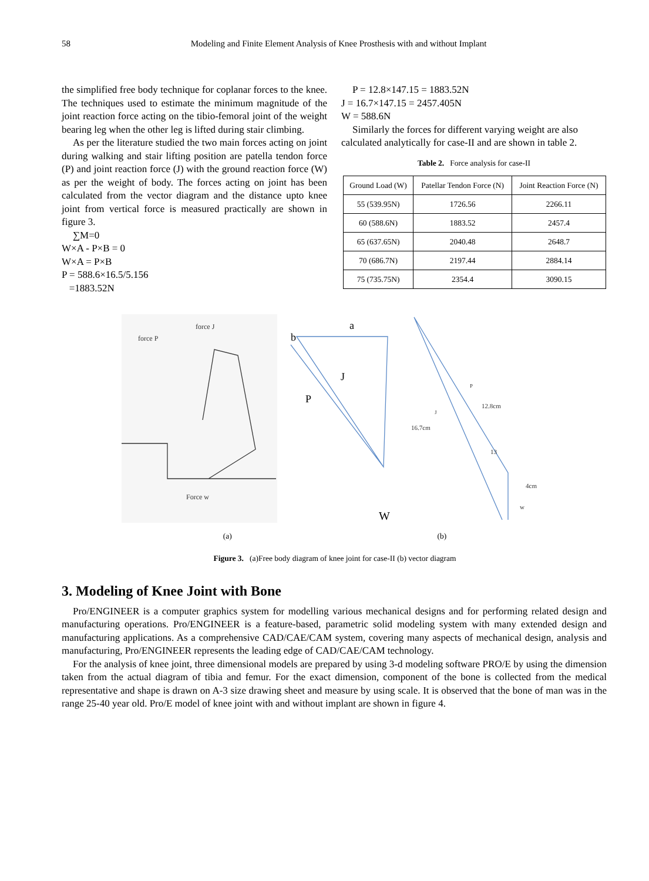58 Modeling and Finite Element Analysis of Knee Prosthesis with and without Implant
the simplified free body technique for coplanar forces to the knee. The techniques used to estimate the minimum magnitude of the joint reaction force acting on the tibio-femoral joint of the weight bearing leg when the other leg is lifted during stair climbing.
As per the literature studied the two main forces acting on joint during walking and stair lifting position are patella tendon force (P) and joint reaction force (J) with the ground reaction force (W) as per the weight of body. The forces acting on joint has been calculated from the vector diagram and the distance upto knee joint from vertical force is measured practically are shown in figure 3.
∑M=0
W×A - P×B = 0
W×A = P×B
P = 588.6×16.5/5.156
=1883.52N
P = 12.8×147.15 = 1883.52N
J = 16.7×147.15 = 2457.405N
W = 588.6N
Similarly the forces for different varying weight are also calculated analytically for case-II and are shown in table 2.
Table 2. Force analysis for case-II
| Ground Load (W) | Patellar Tendon Force (N) | Joint Reaction Force (N) |
| 55 (539.95N) | 1726.56 | 2266.11 |
| 60 (588.6N) | 1883.52 | 2457.4 |
| 65 (637.65N) | 2040.48 | 2648.7 |
| 70 (686.7N) | 2197.44 | 2884.14 |
| 75 (735.75N) | 2354.4 | 3090.15 |
a
b
J
P
W
force P
force J
Force w
P
12.8cm
J
16.7cm
13
4cm
w
(a) (b)
Figure 3. (a)Free body diagram of knee joint for case-II (b) vector diagram
3. Modeling of Knee Joint with Bone
Pro/ENGINEER is a computer graphics system for modelling various mechanical designs and for performing related design and manufacturing operations. Pro/ENGINEER is a feature-based, parametric solid modeling system with many extended design and manufacturing applications. As a comprehensive CAD/CAE/CAM system, covering many aspects of mechanical design, analysis and manufacturing, Pro/ENGINEER represents the leading edge of CAD/CAE/CAM technology.
For the analysis of knee joint, three dimensional models are prepared by using 3-d modeling software PRO/E by using the dimension taken from the actual diagram of tibia and femur. For the exact dimension, component of the bone is collected from the medical representative and shape is drawn on A-3 size drawing sheet and measure by using scale. It is observed that the bone of man was in the range 25-40 year old. Pro/E model of knee joint with and without implant are shown in figure 4.